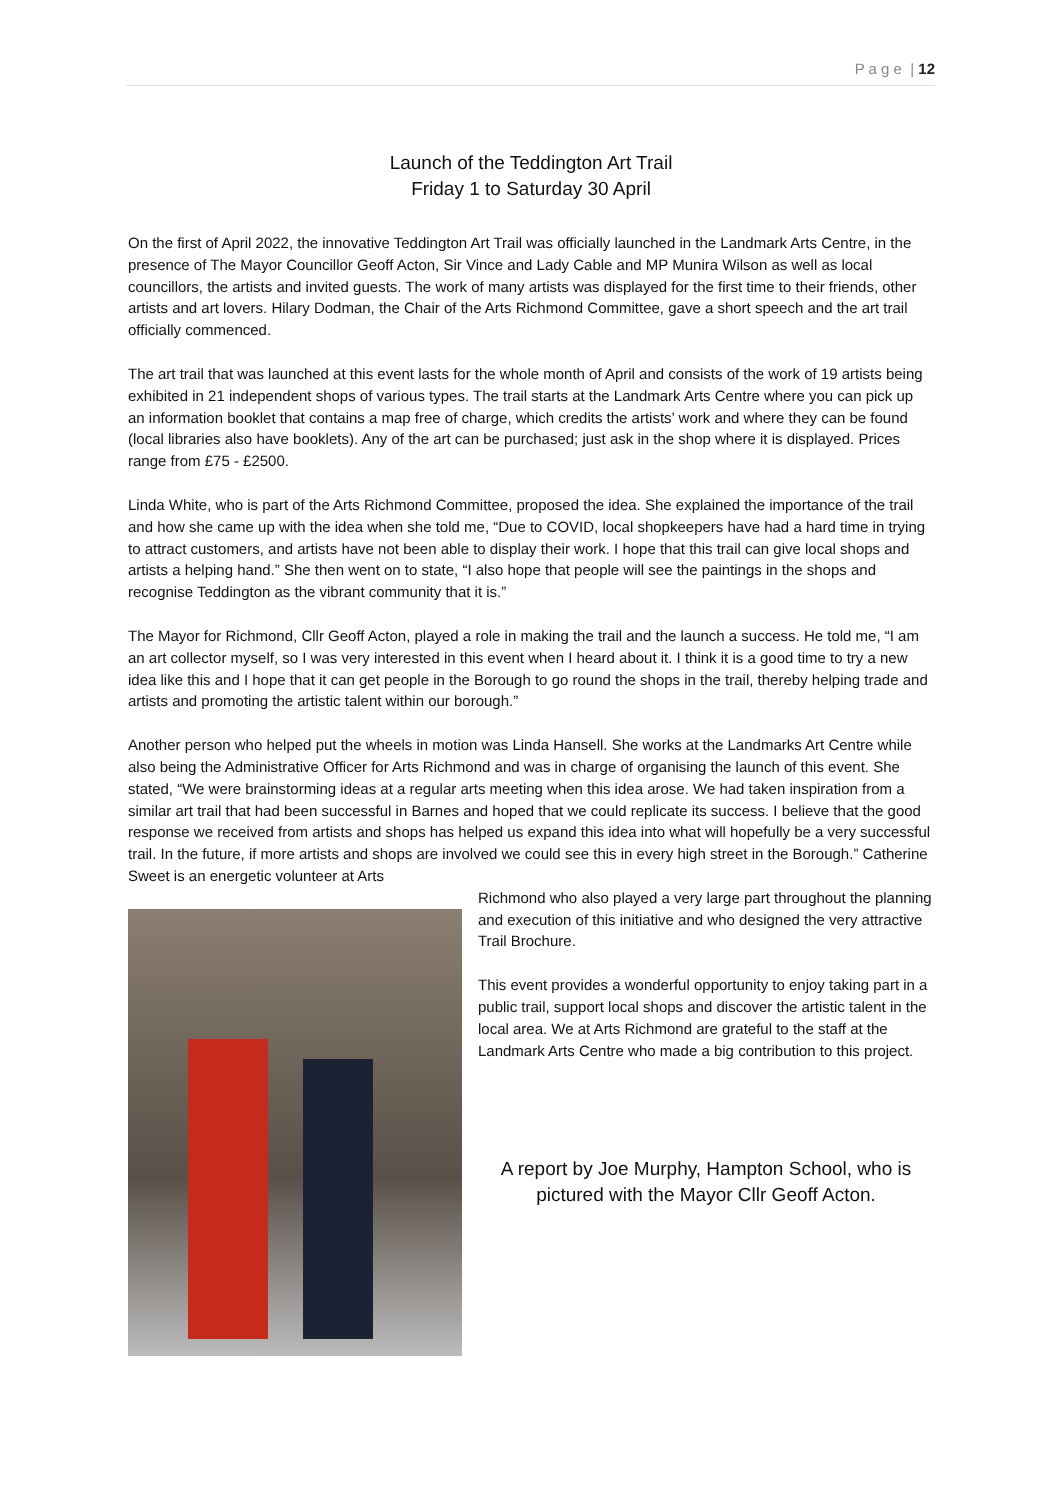P a g e | 12
Launch of the Teddington Art Trail
Friday 1 to Saturday 30 April
On the first of April 2022, the innovative Teddington Art Trail was officially launched in the Landmark Arts Centre, in the presence of The Mayor Councillor Geoff Acton, Sir Vince and Lady Cable and MP Munira Wilson as well as local councillors, the artists and invited guests. The work of many artists was displayed for the first time to their friends, other artists and art lovers. Hilary Dodman, the Chair of the Arts Richmond Committee, gave a short speech and the art trail officially commenced.
The art trail that was launched at this event lasts for the whole month of April and consists of the work of 19 artists being exhibited in 21 independent shops of various types. The trail starts at the Landmark Arts Centre where you can pick up an information booklet that contains a map free of charge, which credits the artists’ work and where they can be found (local libraries also have booklets). Any of the art can be purchased; just ask in the shop where it is displayed. Prices range from £75 - £2500.
Linda White, who is part of the Arts Richmond Committee, proposed the idea. She explained the importance of the trail and how she came up with the idea when she told me, “Due to COVID, local shopkeepers have had a hard time in trying to attract customers, and artists have not been able to display their work. I hope that this trail can give local shops and artists a helping hand.” She then went on to state, “I also hope that people will see the paintings in the shops and recognise Teddington as the vibrant community that it is.”
The Mayor for Richmond, Cllr Geoff Acton, played a role in making the trail and the launch a success. He told me, “I am an art collector myself, so I was very interested in this event when I heard about it. I think it is a good time to try a new idea like this and I hope that it can get people in the Borough to go round the shops in the trail, thereby helping trade and artists and promoting the artistic talent within our borough.”
Another person who helped put the wheels in motion was Linda Hansell. She works at the Landmarks Art Centre while also being the Administrative Officer for Arts Richmond and was in charge of organising the launch of this event. She stated, “We were brainstorming ideas at a regular arts meeting when this idea arose. We had taken inspiration from a similar art trail that had been successful in Barnes and hoped that we could replicate its success. I believe that the good response we received from artists and shops has helped us expand this idea into what will hopefully be a very successful trail. In the future, if more artists and shops are involved we could see this in every high street in the Borough.” Catherine Sweet is an energetic volunteer at Arts
Richmond who also played a very large part throughout the planning and execution of this initiative and who designed the very attractive Trail Brochure.
This event provides a wonderful opportunity to enjoy taking part in a public trail, support local shops and discover the artistic talent in the local area. We at Arts Richmond are grateful to the staff at the Landmark Arts Centre who made a big contribution to this project.
A report by Joe Murphy, Hampton School, who is
pictured with the Mayor Cllr Geoff Acton.